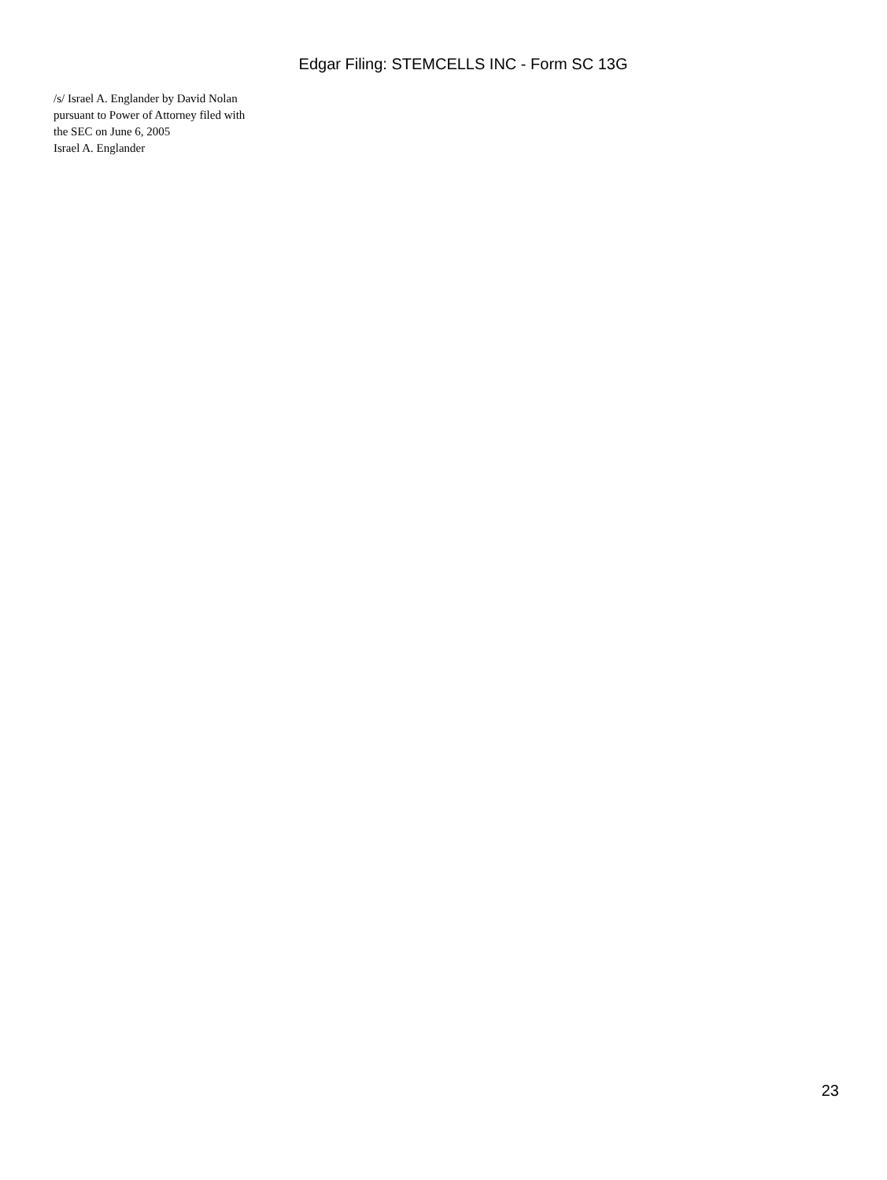Edgar Filing: STEMCELLS INC - Form SC 13G
/s/ Israel A. Englander by David Nolan
pursuant to Power of Attorney filed with
the SEC on June 6, 2005
Israel A. Englander
23